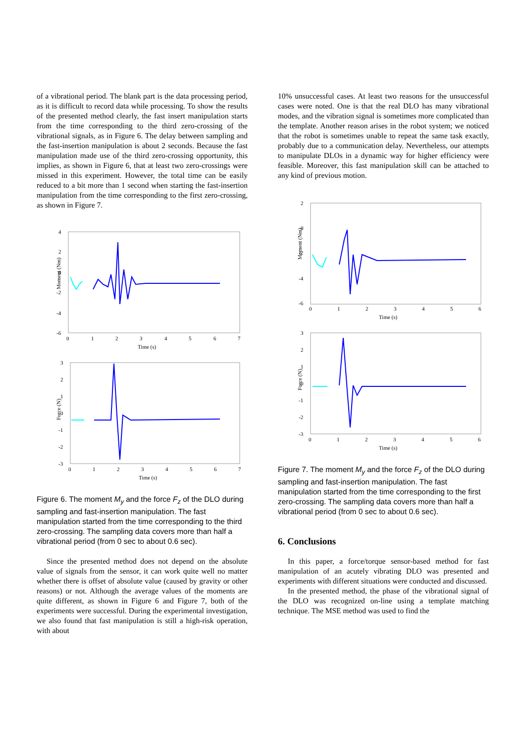of a vibrational period. The blank part is the data processing period, as it is difficult to record data while processing. To show the results of the presented method clearly, the fast insert manipulation starts from the time corresponding to the third zero-crossing of the vibrational signals, as in Figure 6. The delay between sampling and the fast-insertion manipulation is about 2 seconds. Because the fast manipulation made use of the third zero-crossing opportunity, this implies, as shown in Figure 6, that at least two zero-crossings were missed in this experiment. However, the total time can be easily reduced to a bit more than 1 second when starting the fast-insertion manipulation from the time corresponding to the first zero-crossing, as shown in Figure 7.
Moment (Nm)
4
2
0
-2
-4
-6
0
1
2
3
4
5
6
7
Time (s)
Force (N)
3
2
1
0
-1
-2
-3
0
1
2
3
4
5
6
7
Time (s)
Figure 6. The moment M<sub>y</sub> and the force F<sub>z</sub> of the DLO during sampling and fast-insertion manipulation. The fast manipulation started from the time corresponding to the third zero-crossing. The sampling data covers more than half a vibrational period (from 0 sec to about 0.6 sec).
Since the presented method does not depend on the absolute value of signals from the sensor, it can work quite well no matter whether there is offset of absolute value (caused by gravity or other reasons) or not. Although the average values of the moments are quite different, as shown in Figure 6 and Figure 7, both of the experiments were successful. During the experimental investigation, we also found that fast manipulation is still a high-risk operation, with about
10% unsuccessful cases. At least two reasons for the unsuccessful cases were noted. One is that the real DLO has many vibrational modes, and the vibration signal is sometimes more complicated than the template. Another reason arises in the robot system; we noticed that the robot is sometimes unable to repeat the same task exactly, probably due to a communication delay. Nevertheless, our attempts to manipulate DLOs in a dynamic way for higher efficiency were feasible. Moreover, this fast manipulation skill can be attached to any kind of previous motion.
Moment (Nm)
2
0
-2
-4
-6
0
1
2
3
4
5
6
Time (s)
Force (N)
3
2
1
0
-1
-2
-3
0
1
2
3
4
5
6
Time (s)
Figure 7. The moment M<sub>y</sub> and the force F<sub>z</sub> of the DLO during sampling and fast-insertion manipulation. The fast manipulation started from the time corresponding to the first zero-crossing. The sampling data covers more than half a vibrational period (from 0 sec to about 0.6 sec).
6. Conclusions
In this paper, a force/torque sensor-based method for fast manipulation of an acutely vibrating DLO was presented and experiments with different situations were conducted and discussed.
In the presented method, the phase of the vibrational signal of the DLO was recognized on-line using a template matching technique. The MSE method was used to find the